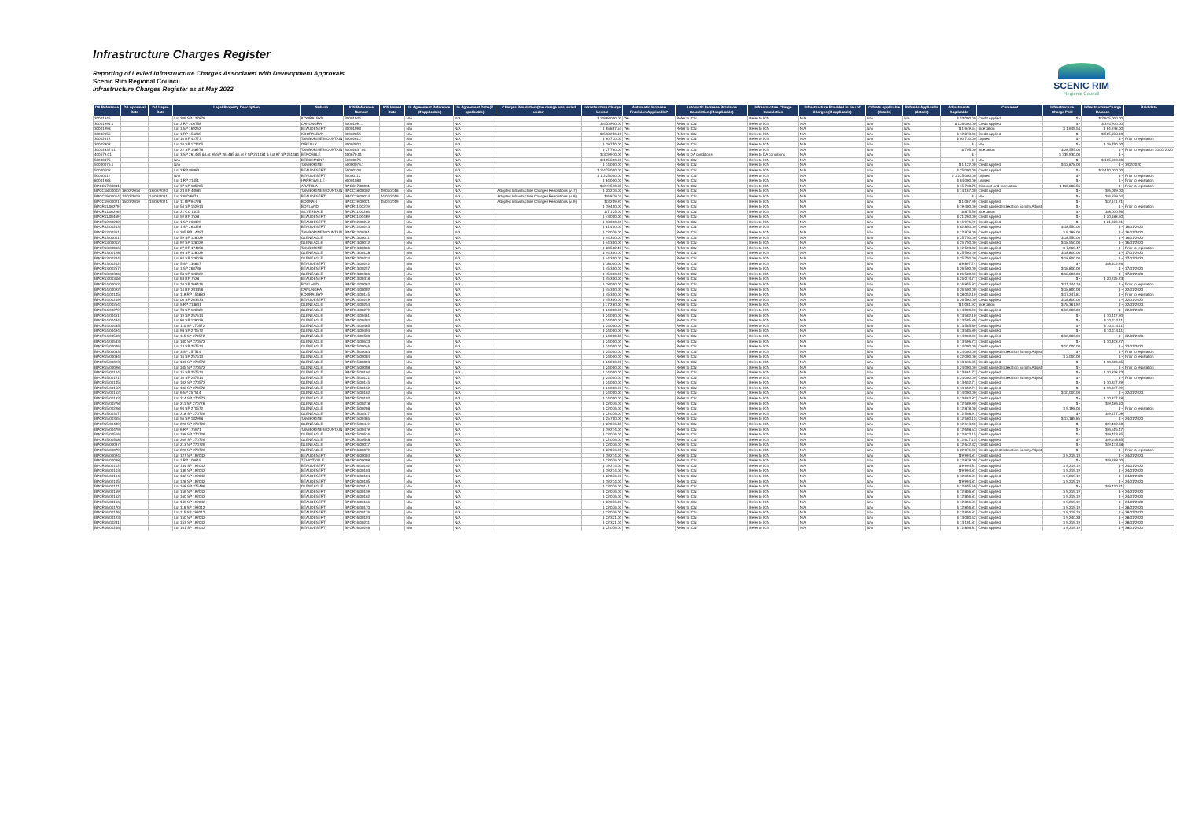Infrastructure Charges Register
Reporting of Levied Infrastructure Charges Associated with Development Approvals
Scenic Rim Regional Council
Infrastructure Charges Register as at May 2022
SCENIC RIM
Regional Council
| DA Reference | DA Approval Date | DA Lapse Date | Legal Property Description | Suburb | ICN Reference Number | ICN Issued Date | IA Agreement Reference (if applicable) | IA Agreement Date (if applicable) | Charges Resolution (the charge was levied under) | Infrastructure Charge Levied | Automatic Increase Provision Applicable? | Automatic Increase Provision Calculation (if applicable) | Infrastructure Charge Calculation | Infrastructure Provided in lieu of Charges (if applicable) | Offsets Applicable (details) | Refunds Applicable (details) | Adjustments Applicable | Comment | Infrastructure Charge Paid | Infrastructure Charge Balance | Paid date |
| --- | --- | --- | --- | --- | --- | --- | --- | --- | --- | --- | --- | --- | --- | --- | --- | --- | --- | --- | --- | --- | --- |
| 30001945 | | | Lot 209 SP 127879 | KOORALBYN | 30001945 | | N/A | N/A | | $ 2,968,000.00 | Yes | Refer to ICN | Refer to ICN | N/A | N/A | N/A | $ 53,000.00 | Credit Applied | $ - | $ 2,915,000.00 | |
| 30001991.1 | | | Lot 2 RP 200758 | CANUNGRA | 30001991.1 | | N/A | N/A | | $ 470,900.00 | Yes | Refer to ICN | Refer to ICN | N/A | N/A | N/A | $ 126,000.00 | Credit Applied | $ - | $ 344,900.00 | |
| 30001998 | | | Lot 1 SP 169262 | BEAUDESERT | 30001998 | | N/A | N/A | | $ 95,897.54 | Yes | Refer to ICN | Refer to ICN | N/A | N/A | N/A | $ 1,649.54 | Indexation | $ 1,649.54 | $ 94,248.00 | |
| 30002055 | | | Lot 1 RP 156265 | KOORALBYN | 30002055 | | N/A | N/A | | $ 518,256.10 | Yes | Refer to ICN | Refer to ICN | N/A | N/A | N/A | $ 12,878.00 | Credit Applied | $ - | $ 505,378.10 | |
| 30002612 | | | Lot 10 RP 42773 | TAMBORINE MOUNTAIN | 30002612 | | N/A | N/A | | $ 90,730.00 | Yes | Refer to ICN | Refer to ICN | N/A | N/A | N/A | $ 90,730.00 | Lapsed | $ - | $ - | Prior to legislation |
| 30002803 | | | Lot 10 SP 172405 | O'REILLY | 30002803 | | N/A | N/A | | $ 39,750.00 | Yes | Refer to ICN | Refer to ICN | N/A | N/A | N/A | $ - | N/A | $ - | $ 39,750.00 | |
| 30002837.01 | | | Lot 22 SP 148278 | TAMBORINE MOUNTAIN | 30002837.01 | | N/A | N/A | | $ 27,760.00 | Yes | Refer to ICN | Refer to ICN | N/A | N/A | N/A | $ 795.00 | Indexation | $ 28,555.00 | $ - | Prior to legislation 30/07/2020 |
| 400679.01 | | | Lot 3 SP 261485 & Lot 96 SP 261485 & Lot 2 SP 261484 & Lot 97 SP 261484 | BENOBBLE | 400679.01 | | N/A | N/A | | $ 339,930.00 | Yes | Refer to DA conditions | Refer to DA conditions | N/A | N/A | N/A | $ - | | $ 339,930.00 | $ - | |
| 50000075 | | | N/A | BEECHMONT | 50000075 | | N/A | N/A | | $ 105,800.00 | Yes | Refer to ICN | Refer to ICN | N/A | N/A | N/A | $ - | N/A | $ - | $ 105,800.00 | |
| 50000076.1 | | | N/A | TAMBORINE | 50000076.1 | | N/A | N/A | | $ 14,000.00 | Yes | Refer to ICN | Refer to ICN | N/A | N/A | N/A | $ 1,122.00 | Credit Applied | $ 12,878.00 | $ - | 3/02/2020 |
| 50000108 | | | Lot 2 RP 89883 | BEAUDESERT | 50000108 | | N/A | N/A | | $ 2,475,000.00 | Yes | Refer to ICN | Refer to ICN | N/A | N/A | N/A | $ 25,000.00 | Credit Applied | $ - | $ 2,450,000.00 | |
| 50000112 | | | N/A | BEAUDESERT | 50000112 | | N/A | N/A | | $ 1,225,000.00 | Yes | Refer to ICN | Refer to ICN | N/A | N/A | N/A | $ 1,225,000.00 | Lapsed | $ - | $ - | Prior to legislation |
| 80001988 | | | Lot 1 RP 21451 | HARRISVILLE | 80001988 | | N/A | N/A | | $ 84,000.00 | Yes | Refer to ICN | Refer to ICN | N/A | N/A | N/A | $ 84,000.00 | Lapsed | $ - | $ - | Prior to legislation |
| BPCC17/00031 | | | Lot 37 SP 185265 | ARATULA | BPCC17/00031 | | N/A | N/A | | $ 249,510.85 | Yes | Refer to ICN | Refer to ICN | N/A | N/A | N/A | $ 15,733.75 | Discount and Indexation | $ 116,888.55 | $ - | Prior to legislation |
| BPCC18/00002 | 19/02/2018 | 19/02/2020 | Lot 23 RP 40985 | TAMBORINE MOUNTAIN | BPCC18/00002 | 19/02/2018 | N/A | N/A | Adopted Infrastructure Charges Resolutions (v. 7) | $ 20,236.00 | Yes | Refer to ICN | Refer to ICN | N/A | N/A | N/A | $ 14,167.00 | Credit Applied | $ - | $ 6,069.00 | |
| BPCC19/00014 | 14/03/2019 | 14/03/2021 | Lot 2 WD 6673 | BEAUDESERT | BPCC19/00014 | 14/03/2019 | N/A | N/A | Adopted Infrastructure Charges Resolutions (v. 9) | $ 6,879.04 | Yes | Refer to ICN | Refer to ICN | N/A | N/A | N/A | $ - | N/A | $ - | $ 6,879.04 | |
| BPCC19/00021 | 15/03/2019 | 15/03/2021 | Lot 11 RP 94728 | BOONAH | BPCC19/00021 | 15/03/2019 | N/A | N/A | Adopted Infrastructure Charges Resolutions (v. 9) | $ 3,209.20 | Yes | Refer to ICN | Refer to ICN | N/A | N/A | N/A | $ 1,067.99 | Credit Applied | $ - | $ 2,141.21 | |
| BPCR11/00279 | | | Lot 54 SP 152913 | BOYLAND | BPCR11/00279 | | N/A | N/A | | $ 19,400.00 | Yes | Refer to ICN | Refer to ICN | N/A | N/A | N/A | $ 19,400.00 | Credit Applied Indexation Sundry Adjust | $ - | $ - | Prior to legislation |
| BPCR11/00296 | | | Lot 21 CC 1405 | SILVERDALE | BPCR11/00296 | | N/A | N/A | | $ 7,125.00 | Yes | Refer to ICN | Refer to ICN | N/A | N/A | N/A | $ 875.56 | Indexation | $ - | $ 8,000.56 | |
| BPCR11/00469 | | | Lot 59 RP 7528 | BEAUDESERT | BPCR11/00469 | | N/A | N/A | | $ 43,000.00 | Yes | Refer to ICN | Refer to ICN | N/A | N/A | N/A | $ 21,260.00 | Credit Applied | $ - | $ 20,188.60 | |
| BPCR12/00242 | | | Lot 1 SP 263329 | BEAUDESERT | BPCR12/00242 | | N/A | N/A | | $ 38,000.00 | Yes | Refer to ICN | Refer to ICN | N/A | N/A | N/A | $ 16,976.99 | Credit Applied | $ - | $ 21,023.01 | |
| BPCR12/00243 | | | Lot 1 SP 263328 | BEAUDESERT | BPCR12/00243 | | N/A | N/A | | $ 81,400.00 | Yes | Refer to ICN | Refer to ICN | N/A | N/A | N/A | $ 62,850.00 | Credit Applied | $ 18,550.00 | $ - | 16/01/2020 |
| BPCR12/00361 | | | Lot 205 RP 14287 | TAMBORINE MOUNTAIN | BPCR12/00361 | | N/A | N/A | | $ 22,076.00 | Yes | Refer to ICN | Refer to ICN | N/A | N/A | N/A | $ 12,878.00 | Credit Applied | $ 9,198.00 | $ - | 16/01/2020 |
| BPCR13/00011 | | | Lot 59 SP 128029 | GLENEAGLE | BPCR13/00011 | | N/A | N/A | | $ 44,300.00 | Yes | Refer to ICN | Refer to ICN | N/A | N/A | N/A | $ 25,750.00 | Credit Applied | $ 18,550.00 | $ - | 16/01/2020 |
| BPCR13/00012 | | | Lot 92 SP 128029 | GLENEAGLE | BPCR13/00012 | | N/A | N/A | | $ 44,300.00 | Yes | Refer to ICN | Refer to ICN | N/A | N/A | N/A | $ 25,750.00 | Credit Applied | $ 18,550.00 | $ - | 16/01/2020 |
| BPCR13/00066 | | | Lot 27 RP 174056 | TAMBORINE | BPCR13/00066 | | N/A | N/A | | $ 20,562.49 | Yes | Refer to ICN | Refer to ICN | N/A | N/A | N/A | $ 12,593.02 | Credit Applied | $ 7,969.47 | $ - | Prior to legislation |
| BPCR13/00128 | | | Lot 93 SP 128029 | GLENEAGLE | BPCR13/00128 | | N/A | N/A | | $ 44,300.00 | Yes | Refer to ICN | Refer to ICN | N/A | N/A | N/A | $ 25,500.00 | Credit Applied | $ 18,800.00 | $ - | 17/01/2020 |
| BPCR13/00224 | | | Lot 84 SP 128029 | GLENEAGLE | BPCR13/00224 | | N/A | N/A | | $ 44,300.00 | Yes | Refer to ICN | Refer to ICN | N/A | N/A | N/A | $ 25,750.00 | Credit Applied | $ 18,800.00 | $ - | 17/01/2020 |
| BPCR13/00242 | | | Lot 5 SP 134847 | BEAUDESERT | BPCR13/00242 | | N/A | N/A | | $ 18,000.00 | Yes | Refer to ICN | Refer to ICN | N/A | N/A | N/A | $ 9,897.74 | Credit Applied | $ - | $ 8,102.26 | |
| BPCR13/00257 | | | Lot 1 SP 268738 | BEAUDESERT | BPCR13/00257 | | N/A | N/A | | $ 45,300.00 | Yes | Refer to ICN | Refer to ICN | N/A | N/A | N/A | $ 26,500.00 | Credit Applied | $ 18,800.00 | $ - | 17/01/2020 |
| BPCR13/00306 | | | Lot 58 SP 128029 | GLENEAGLE | BPCR13/00306 | | N/A | N/A | | $ 45,300.00 | Yes | Refer to ICN | Refer to ICN | N/A | N/A | N/A | $ 26,500.00 | Credit Applied | $ 18,800.00 | $ - | 17/01/2020 |
| BPCR13/00318 | | | Lot 63 RP 7528 | BEAUDESERT | BPCR13/00318 | | N/A | N/A | | $ 45,300.00 | Yes | Refer to ICN | Refer to ICN | N/A | N/A | N/A | $ 25,074.77 | Credit Applied | $ - | $ 20,225.23 | |
| BPCR14/00062 | | | Lot 10 SP 266416 | BOYLAND | BPCR14/00062 | | N/A | N/A | | $ 28,000.00 | Yes | Refer to ICN | Refer to ICN | N/A | N/A | N/A | $ 16,855.82 | Credit Applied | $ 11,144.18 | $ - | Prior to legislation |
| BPCR14/00092 | | | Lot 14 RP 201356 | CANUNGRA | BPCR14/00092 | | N/A | N/A | | $ 45,300.00 | Yes | Refer to ICN | Refer to ICN | N/A | N/A | N/A | $ 26,500.00 | Credit Applied | $ 18,800.00 | $ - | 22/01/2020 |
| BPCR14/00145 | | | Lot 119 RP 154883 | KOORALBYN | BPCR14/00145 | | N/A | N/A | | $ 45,300.00 | Yes | Refer to ICN | Refer to ICN | N/A | N/A | N/A | $ 28,052.19 | Credit Applied | $ 17,247.81 | $ - | Prior to legislation |
| BPCR14/00249 | | | Lot 00 SP 263333 | BEAUDESERT | BPCR14/00249 | | N/A | N/A | | $ 45,300.00 | Yes | Refer to ICN | Refer to ICN | N/A | N/A | N/A | $ 26,500.00 | Credit Applied | $ 18,800.00 | $ - | 22/01/2020 |
| BPCR14/00254 | | | Lot 5 RP 218831 | GLENEAGLE | BPCR14/00254 | | N/A | N/A | | $ 77,280.00 | Yes | Refer to ICN | Refer to ICN | N/A | N/A | N/A | $ 1,081.92 | Indexation | $ 78,361.92 | $ - | 22/01/2020 |
| BPCR14/00279 | | | Lot 78 SP 128029 | GLENEAGLE | BPCR14/00279 | | N/A | N/A | | $ 24,000.00 | Yes | Refer to ICN | Refer to ICN | N/A | N/A | N/A | $ 14,000.00 | Credit Applied | $ 10,000.00 | $ - | 22/01/2020 |
| BPCR14/00461 | | | Lot 19 SP 257514 | GLENEAGLE | BPCR14/00461 | | N/A | N/A | | $ 24,000.00 | Yes | Refer to ICN | Refer to ICN | N/A | N/A | N/A | $ 13,582.10 | Credit Applied | $ - | $ 10,417.90 | |
| BPCR14/00484 | | | Lot 80 SP 128029 | GLENEAGLE | BPCR14/00484 | | N/A | N/A | | $ 24,000.00 | Yes | Refer to ICN | Refer to ICN | N/A | N/A | N/A | $ 13,585.89 | Credit Applied | $ - | $ 10,414.11 | |
| BPCR14/00485 | | | Lot 110 SP 270572 | GLENEAGLE | BPCR14/00485 | | N/A | N/A | | $ 24,000.00 | Yes | Refer to ICN | Refer to ICN | N/A | N/A | N/A | $ 13,585.89 | Credit Applied | $ - | $ 10,414.11 | |
| BPCR14/00494 | | | Lot 98 SP 270572 | GLENEAGLE | BPCR14/00494 | | N/A | N/A | | $ 24,000.00 | Yes | Refer to ICN | Refer to ICN | N/A | N/A | N/A | $ 13,585.89 | Credit Applied | $ - | $ 10,414.11 | |
| BPCR14/00500 | | | Lot 115 SP 270572 | GLENEAGLE | BPCR14/00500 | | N/A | N/A | | $ 24,000.00 | Yes | Refer to ICN | Refer to ICN | N/A | N/A | N/A | $ 14,000.00 | Credit Applied | $ 10,000.00 | $ - | 22/01/2020 |
| BPCR14/00533 | | | Lot 100 SP 270572 | GLENEAGLE | BPCR14/00533 | | N/A | N/A | | $ 24,000.00 | Yes | Refer to ICN | Refer to ICN | N/A | N/A | N/A | $ 13,596.73 | Credit Applied | $ - | $ 10,403.27 | |
| BPCR15/00046 | | | Lot 13 SP 257514 | GLENEAGLE | BPCR15/00046 | | N/A | N/A | | $ 24,000.00 | Yes | Refer to ICN | Refer to ICN | N/A | N/A | N/A | $ 14,000.00 | Credit Applied | $ 10,000.00 | $ - | 22/01/2020 |
| BPCR15/00083 | | | Lot 3 SP 257514 | GLENEAGLE | BPCR15/00083 | | N/A | N/A | | $ 24,000.00 | Yes | Refer to ICN | Refer to ICN | N/A | N/A | N/A | $ 24,000.00 | Credit Applied Indexation Sundry Adjust | $ - | $ - | Prior to legislation |
| BPCR15/00084 | | | Lot 16 SP 257514 | GLENEAGLE | BPCR15/00084 | | N/A | N/A | | $ 24,000.00 | Yes | Refer to ICN | Refer to ICN | N/A | N/A | N/A | $ 22,000.00 | Credit Applied | $ 2,000.00 | $ - | Prior to legislation |
| BPCR15/00093 | | | Lot 103 SP 270572 | GLENEAGLE | BPCR15/00093 | | N/A | N/A | | $ 24,000.00 | Yes | Refer to ICN | Refer to ICN | N/A | N/A | N/A | $ 13,636.35 | Credit Applied | $ - | $ 10,363.65 | |
| BPCR15/00098 | | | Lot 105 SP 270572 | GLENEAGLE | BPCR15/00098 | | N/A | N/A | | $ 24,000.00 | Yes | Refer to ICN | Refer to ICN | N/A | N/A | N/A | $ 24,000.00 | Credit Applied Indexation Sundry Adjust | $ - | $ - | Prior to legislation |
| BPCR15/00104 | | | Lot 15 SP 257514 | GLENEAGLE | BPCR15/00104 | | N/A | N/A | | $ 24,000.00 | Yes | Refer to ICN | Refer to ICN | N/A | N/A | N/A | $ 13,661.77 | Credit Applied | $ - | $ 10,338.23 | |
| BPCR15/00121 | | | Lot 10 SP 257514 | GLENEAGLE | BPCR15/00121 | | N/A | N/A | | $ 24,000.00 | Yes | Refer to ICN | Refer to ICN | N/A | N/A | N/A | $ 24,000.00 | Credit Applied Indexation Sundry Adjust | $ - | $ - | Prior to legislation |
| BPCR15/00145 | | | Lot 102 SP 270572 | GLENEAGLE | BPCR15/00145 | | N/A | N/A | | $ 24,000.00 | Yes | Refer to ICN | Refer to ICN | N/A | N/A | N/A | $ 13,652.71 | Credit Applied | $ - | $ 10,347.29 | |
| BPCR15/00152 | | | Lot 108 SP 270572 | GLENEAGLE | BPCR15/00152 | | N/A | N/A | | $ 24,000.00 | Yes | Refer to ICN | Refer to ICN | N/A | N/A | N/A | $ 13,652.71 | Credit Applied | $ - | $ 10,347.29 | |
| BPCR15/00162 | | | Lot 6 SP 257514 | GLENEAGLE | BPCR15/00162 | | N/A | N/A | | $ 24,000.00 | Yes | Refer to ICN | Refer to ICN | N/A | N/A | N/A | $ 14,000.00 | Credit Applied | $ 10,000.00 | $ - | 22/01/2020 |
| BPCR15/00192 | | | Lot 214 SP 270572 | GLENEAGLE | BPCR15/00192 | | N/A | N/A | | $ 24,000.00 | Yes | Refer to ICN | Refer to ICN | N/A | N/A | N/A | $ 13,662.82 | Credit Applied | $ - | $ 10,337.18 | |
| BPCR15/00278 | | | Lot 211 SP 270726 | GLENEAGLE | BPCR15/00278 | | N/A | N/A | | $ 22,076.00 | Yes | Refer to ICN | Refer to ICN | N/A | N/A | N/A | $ 12,589.90 | Credit Applied | $ - | $ 9,486.10 | |
| BPCR15/00298 | | | Lot 94 SP 270572 | GLENEAGLE | BPCR15/00298 | | N/A | N/A | | $ 22,076.00 | Yes | Refer to ICN | Refer to ICN | N/A | N/A | N/A | $ 12,878.00 | Credit Applied | $ 9,198.00 | $ - | Prior to legislation |
| BPCR15/00317 | | | Lot 218 SP 270726 | GLENEAGLE | BPCR15/00317 | | N/A | N/A | | $ 22,076.00 | Yes | Refer to ICN | Refer to ICN | N/A | N/A | N/A | $ 12,598.91 | Credit Applied | $ - | $ 9,477.09 | |
| BPCR15/00365 | | | Lot 56 SP 182968 | TAMBORINE | BPCR15/00365 | | N/A | N/A | | $ 25,750.00 | Yes | Refer to ICN | Refer to ICN | N/A | N/A | N/A | $ 12,560.15 | Credit Applied | $ 13,189.85 | $ - | 24/01/2020 |
| BPCR15/00449 | | | Lot 226 SP 270726 | GLENEAGLE | BPCR15/00449 | | N/A | N/A | | $ 22,076.00 | Yes | Refer to ICN | Refer to ICN | N/A | N/A | N/A | $ 12,613.40 | Credit Applied | $ - | $ 9,462.60 | |
| BPCR15/00479 | | | Lot 6 RP 175971 | TAMBORINE MOUNTAIN | BPCR15/00479 | | N/A | N/A | | $ 19,214.00 | Yes | Refer to ICN | Refer to ICN | N/A | N/A | N/A | $ 12,698.53 | Credit Applied | $ - | $ 6,515.47 | |
| BPCR15/00516 | | | Lot 198 SP 270726 | GLENEAGLE | BPCR15/00516 | | N/A | N/A | | $ 22,076.00 | Yes | Refer to ICN | Refer to ICN | N/A | N/A | N/A | $ 12,622.15 | Credit Applied | $ - | $ 9,453.85 | |
| BPCR15/00548 | | | Lot 209 SP 270726 | GLENEAGLE | BPCR15/00548 | | N/A | N/A | | $ 22,076.00 | Yes | Refer to ICN | Refer to ICN | N/A | N/A | N/A | $ 12,627.15 | Credit Applied | $ - | $ 9,448.85 | |
| BPCR16/00037 | | | Lot 213 SP 270726 | GLENEAGLE | BPCR16/00037 | | N/A | N/A | | $ 22,076.00 | Yes | Refer to ICN | Refer to ICN | N/A | N/A | N/A | $ 12,642.32 | Credit Applied | $ - | $ 9,433.68 | |
| BPCR16/00079 | | | Lot 220 SP 270726 | GLENEAGLE | BPCR16/00079 | | N/A | N/A | | $ 22,076.00 | Yes | Refer to ICN | Refer to ICN | N/A | N/A | N/A | $ 22,076.00 | Credit Applied Indexation Sundry Adjust | $ - | $ - | Prior to legislation |
| BPCR16/00094 | | | Lot 127 SP 192042 | BEAUDESERT | BPCR16/00094 | | N/A | N/A | | $ 19,214.00 | Yes | Refer to ICN | Refer to ICN | N/A | N/A | N/A | $ 9,994.81 | Credit Applied | $ 9,219.19 | $ - | 24/01/2020 |
| BPCR16/00098 | | | Lot 1 RP 100819 | TEVIOTVILLE | BPCR16/00098 | | N/A | N/A | | $ 22,076.00 | Yes | Refer to ICN | Refer to ICN | N/A | N/A | N/A | $ 12,878.00 | Credit Applied | $ - | $ 9,198.00 | |
| BPCR16/00102 | | | Lot 134 SP 192042 | BEAUDESERT | BPCR16/00102 | | N/A | N/A | | $ 19,214.00 | Yes | Refer to ICN | Refer to ICN | N/A | N/A | N/A | $ 9,994.81 | Credit Applied | $ 9,219.19 | $ - | 24/01/2020 |
| BPCR16/00103 | | | Lot 136 SP 192042 | BEAUDESERT | BPCR16/00103 | | N/A | N/A | | $ 19,214.00 | Yes | Refer to ICN | Refer to ICN | N/A | N/A | N/A | $ 9,994.81 | Credit Applied | $ 9,219.19 | $ - | 24/01/2020 |
| BPCR16/00104 | | | Lot 132 SP 192042 | BEAUDESERT | BPCR16/00104 | | N/A | N/A | | $ 22,076.00 | Yes | Refer to ICN | Refer to ICN | N/A | N/A | N/A | $ 12,856.81 | Credit Applied | $ 9,219.19 | $ - | 24/01/2020 |
| BPCR16/00105 | | | Lot 128 SP 192042 | BEAUDESERT | BPCR16/00105 | | N/A | N/A | | $ 19,214.00 | Yes | Refer to ICN | Refer to ICN | N/A | N/A | N/A | $ 9,994.81 | Credit Applied | $ 9,219.19 | $ - | 24/01/2020 |
| BPCR16/00141 | | | Lot 168 SP 275496 | GLENEAGLE | BPCR16/00141 | | N/A | N/A | | $ 22,076.00 | Yes | Refer to ICN | Refer to ICN | N/A | N/A | N/A | $ 12,655.69 | Credit Applied | $ - | $ 9,420.31 | |
| BPCR16/00159 | | | Lot 156 SP 192042 | BEAUDESERT | BPCR16/00159 | | N/A | N/A | | $ 22,076.00 | Yes | Refer to ICN | Refer to ICN | N/A | N/A | N/A | $ 12,856.81 | Credit Applied | $ 9,219.19 | $ - | 24/01/2020 |
| BPCR16/00162 | | | Lot 160 SP 192042 | BEAUDESERT | BPCR16/00162 | | N/A | N/A | | $ 22,076.00 | Yes | Refer to ICN | Refer to ICN | N/A | N/A | N/A | $ 12,856.81 | Credit Applied | $ 9,219.19 | $ - | 24/01/2020 |
| BPCR16/00166 | | | Lot 149 SP 192042 | BEAUDESERT | BPCR16/00166 | | N/A | N/A | | $ 22,076.00 | Yes | Refer to ICN | Refer to ICN | N/A | N/A | N/A | $ 12,856.81 | Credit Applied | $ 9,219.19 | $ - | 24/01/2020 |
| BPCR16/00170 | | | Lot 116 SP 192042 | BEAUDESERT | BPCR16/00170 | | N/A | N/A | | $ 22,076.00 | Yes | Refer to ICN | Refer to ICN | N/A | N/A | N/A | $ 12,856.81 | Credit Applied | $ 9,219.19 | $ - | 28/01/2020 |
| BPCR16/00176 | | | Lot 115 SP 192042 | BEAUDESERT | BPCR16/00176 | | N/A | N/A | | $ 22,076.00 | Yes | Refer to ICN | Refer to ICN | N/A | N/A | N/A | $ 12,856.81 | Credit Applied | $ 9,219.19 | $ - | 28/01/2020 |
| BPCR16/00193 | | | Lot 150 SP 192042 | BEAUDESERT | BPCR16/00193 | | N/A | N/A | | $ 22,321.00 | Yes | Refer to ICN | Refer to ICN | N/A | N/A | N/A | $ 13,080.62 | Credit Applied | $ 9,240.38 | $ - | 28/01/2020 |
| BPCR16/00231 | | | Lot 153 SP 192042 | BEAUDESERT | BPCR16/00231 | | N/A | N/A | | $ 22,321.00 | Yes | Refer to ICN | Refer to ICN | N/A | N/A | N/A | $ 13,101.81 | Credit Applied | $ 9,219.19 | $ - | 28/01/2020 |
| BPCR16/00246 | | | Lot 161 SP 192042 | BEAUDESERT | BPCR16/00246 | | N/A | N/A | | $ 22,076.00 | Yes | Refer to ICN | Refer to ICN | N/A | N/A | N/A | $ 12,856.81 | Credit Applied | $ 9,219.19 | $ - | 28/01/2020 |